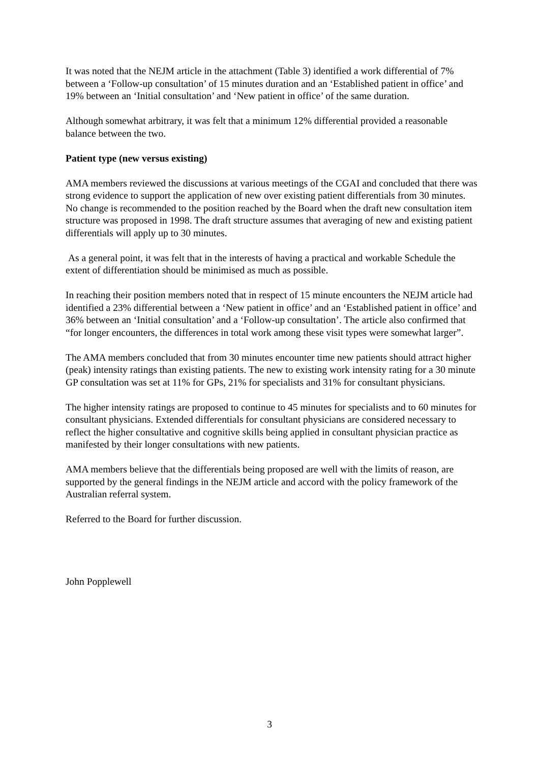It was noted that the NEJM article in the attachment (Table 3) identified a work differential of 7% between a ‘Follow-up consultation’ of 15 minutes duration and an ‘Established patient in office’ and 19% between an ‘Initial consultation’ and ‘New patient in office’ of the same duration.
Although somewhat arbitrary, it was felt that a minimum 12% differential provided a reasonable balance between the two.
Patient type (new versus existing)
AMA members reviewed the discussions at various meetings of the CGAI and concluded that there was strong evidence to support the application of new over existing patient differentials from 30 minutes. No change is recommended to the position reached by the Board when the draft new consultation item structure was proposed in 1998. The draft structure assumes that averaging of new and existing patient differentials will apply up to 30 minutes.
As a general point, it was felt that in the interests of having a practical and workable Schedule the extent of differentiation should be minimised as much as possible.
In reaching their position members noted that in respect of 15 minute encounters the NEJM article had identified a 23% differential between a ‘New patient in office’ and an ‘Established patient in office’ and 36% between an ‘Initial consultation’ and a ‘Follow-up consultation’. The article also confirmed that “for longer encounters, the differences in total work among these visit types were somewhat larger”.
The AMA members concluded that from 30 minutes encounter time new patients should attract higher (peak) intensity ratings than existing patients. The new to existing work intensity rating for a 30 minute GP consultation was set at 11% for GPs, 21% for specialists and 31% for consultant physicians.
The higher intensity ratings are proposed to continue to 45 minutes for specialists and to 60 minutes for consultant physicians. Extended differentials for consultant physicians are considered necessary to reflect the higher consultative and cognitive skills being applied in consultant physician practice as manifested by their longer consultations with new patients.
AMA members believe that the differentials being proposed are well with the limits of reason, are supported by the general findings in the NEJM article and accord with the policy framework of the Australian referral system.
Referred to the Board for further discussion.
John Popplewell
3